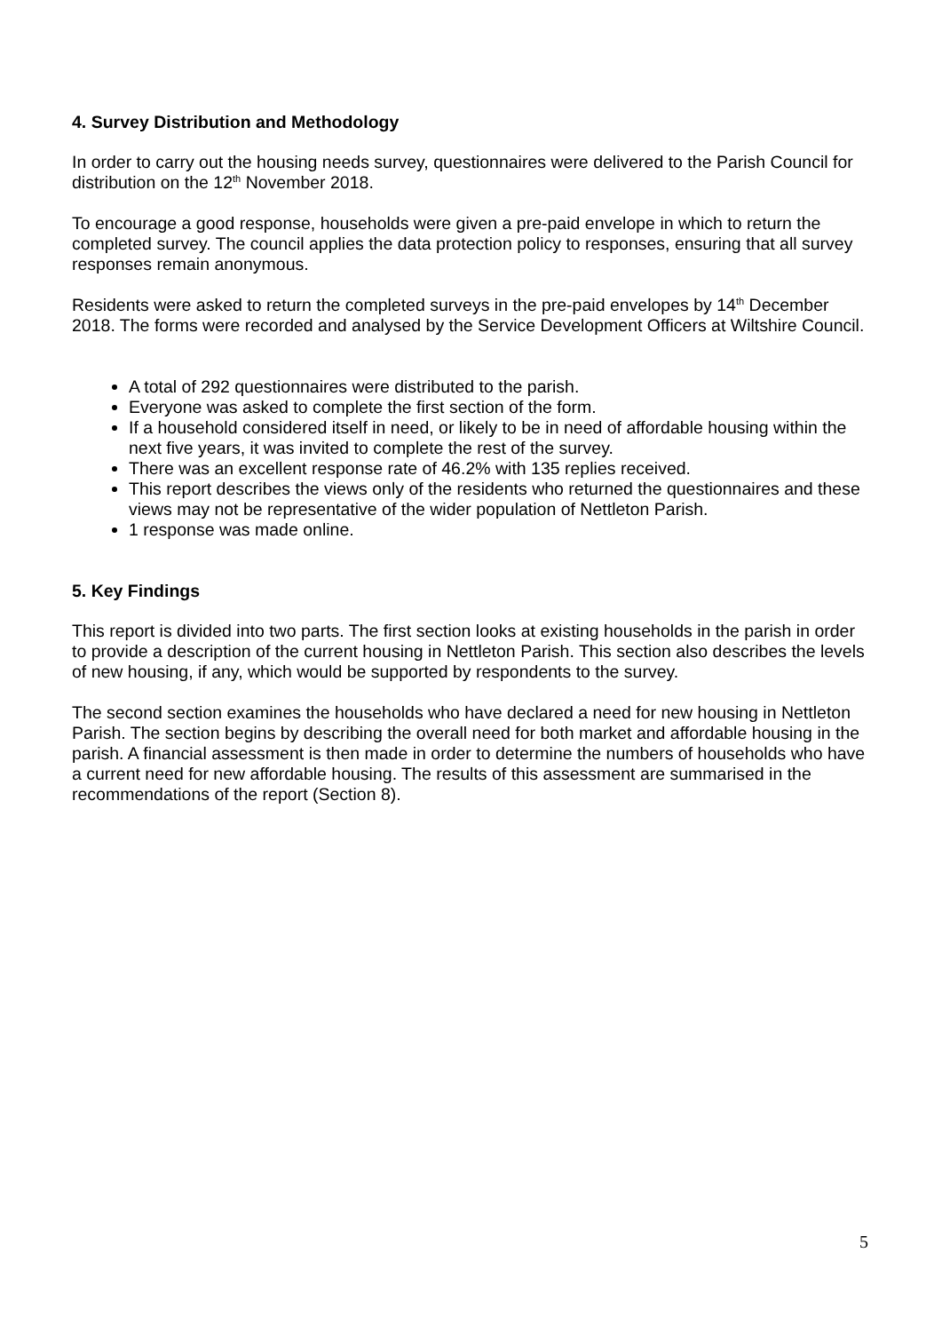4. Survey Distribution and Methodology
In order to carry out the housing needs survey, questionnaires were delivered to the Parish Council for distribution on the 12<sup>th</sup> November 2018.
To encourage a good response, households were given a pre-paid envelope in which to return the completed survey. The council applies the data protection policy to responses, ensuring that all survey responses remain anonymous.
Residents were asked to return the completed surveys in the pre-paid envelopes by 14<sup>th</sup> December 2018. The forms were recorded and analysed by the Service Development Officers at Wiltshire Council.
A total of 292 questionnaires were distributed to the parish.
Everyone was asked to complete the first section of the form.
If a household considered itself in need, or likely to be in need of affordable housing within the next five years, it was invited to complete the rest of the survey.
There was an excellent response rate of 46.2% with 135 replies received.
This report describes the views only of the residents who returned the questionnaires and these views may not be representative of the wider population of Nettleton Parish.
1 response was made online.
5. Key Findings
This report is divided into two parts. The first section looks at existing households in the parish in order to provide a description of the current housing in Nettleton Parish. This section also describes the levels of new housing, if any, which would be supported by respondents to the survey.
The second section examines the households who have declared a need for new housing in Nettleton Parish. The section begins by describing the overall need for both market and affordable housing in the parish. A financial assessment is then made in order to determine the numbers of households who have a current need for new affordable housing. The results of this assessment are summarised in the recommendations of the report (Section 8).
5